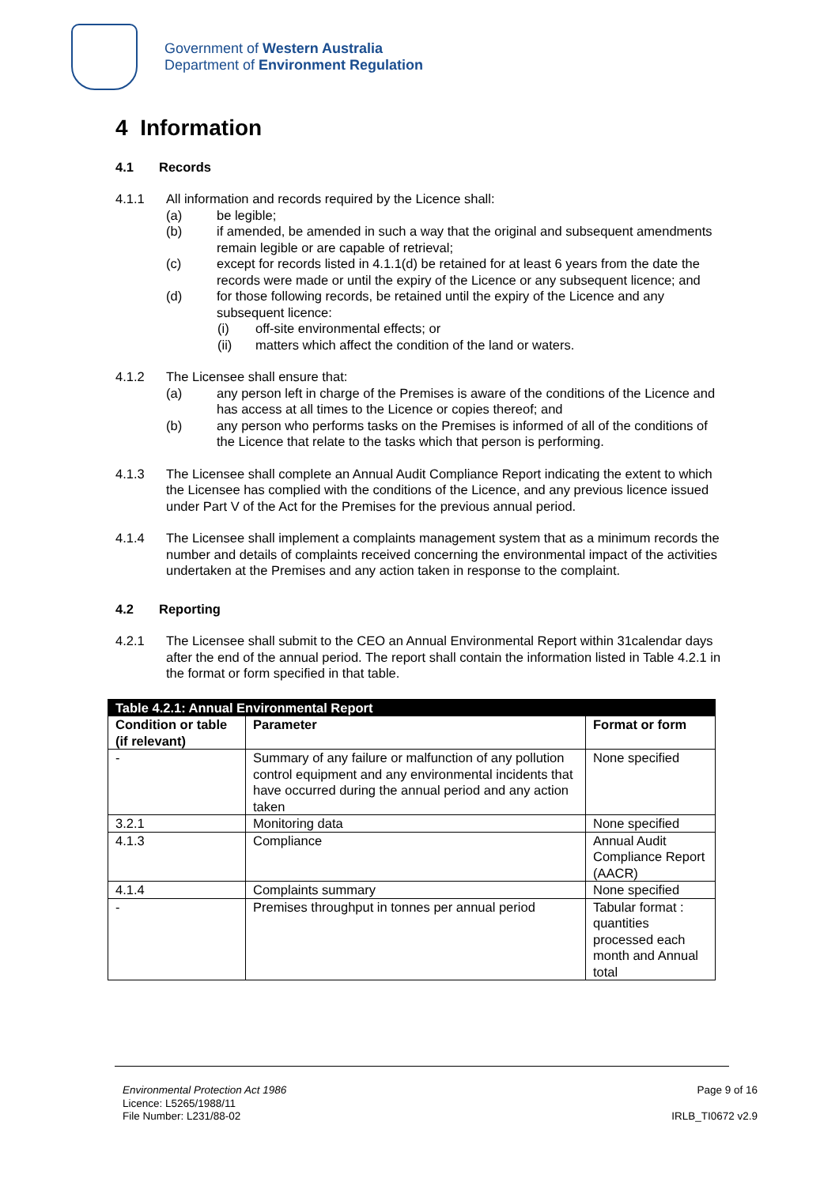Government of Western Australia
Department of Environment Regulation
4 Information
4.1 Records
4.1.1 All information and records required by the Licence shall:
(a) be legible;
(b) if amended, be amended in such a way that the original and subsequent amendments remain legible or are capable of retrieval;
(c) except for records listed in 4.1.1(d) be retained for at least 6 years from the date the records were made or until the expiry of the Licence or any subsequent licence; and
(d) for those following records, be retained until the expiry of the Licence and any subsequent licence:
(i) off-site environmental effects; or
(ii) matters which affect the condition of the land or waters.
4.1.2 The Licensee shall ensure that:
(a) any person left in charge of the Premises is aware of the conditions of the Licence and has access at all times to the Licence or copies thereof; and
(b) any person who performs tasks on the Premises is informed of all of the conditions of the Licence that relate to the tasks which that person is performing.
4.1.3 The Licensee shall complete an Annual Audit Compliance Report indicating the extent to which the Licensee has complied with the conditions of the Licence, and any previous licence issued under Part V of the Act for the Premises for the previous annual period.
4.1.4 The Licensee shall implement a complaints management system that as a minimum records the number and details of complaints received concerning the environmental impact of the activities undertaken at the Premises and any action taken in response to the complaint.
4.2 Reporting
4.2.1 The Licensee shall submit to the CEO an Annual Environmental Report within 31calendar days after the end of the annual period. The report shall contain the information listed in Table 4.2.1 in the format or form specified in that table.
| Table 4.2.1: Annual Environmental Report | | |
| --- | --- | --- |
| Condition or table (if relevant) | Parameter | Format or form |
| - | Summary of any failure or malfunction of any pollution control equipment and any environmental incidents that have occurred during the annual period and any action taken | None specified |
| 3.2.1 | Monitoring data | None specified |
| 4.1.3 | Compliance | Annual Audit Compliance Report (AACR) |
| 4.1.4 | Complaints summary | None specified |
| - | Premises throughput in tonnes per annual period | Tabular format : quantities processed each month and Annual total |
Environmental Protection Act 1986
Licence: L5265/1988/11
File Number: L231/88-02
Page 9 of 16
IRLB_TI0672 v2.9